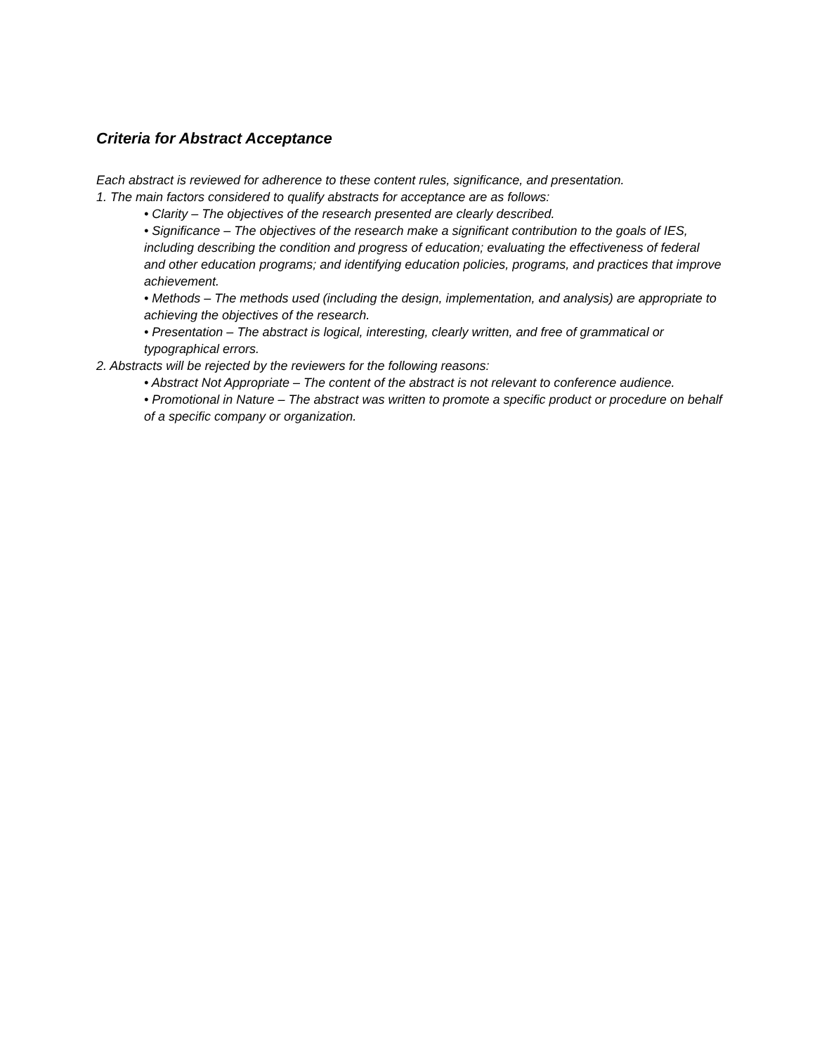Criteria for Abstract Acceptance
Each abstract is reviewed for adherence to these content rules, significance, and presentation.
1. The main factors considered to qualify abstracts for acceptance are as follows:
• Clarity – The objectives of the research presented are clearly described.
• Significance – The objectives of the research make a significant contribution to the goals of IES, including describing the condition and progress of education; evaluating the effectiveness of federal and other education programs; and identifying education policies, programs, and practices that improve achievement.
• Methods – The methods used (including the design, implementation, and analysis) are appropriate to achieving the objectives of the research.
• Presentation – The abstract is logical, interesting, clearly written, and free of grammatical or typographical errors.
2. Abstracts will be rejected by the reviewers for the following reasons:
• Abstract Not Appropriate – The content of the abstract is not relevant to conference audience.
• Promotional in Nature – The abstract was written to promote a specific product or procedure on behalf of a specific company or organization.